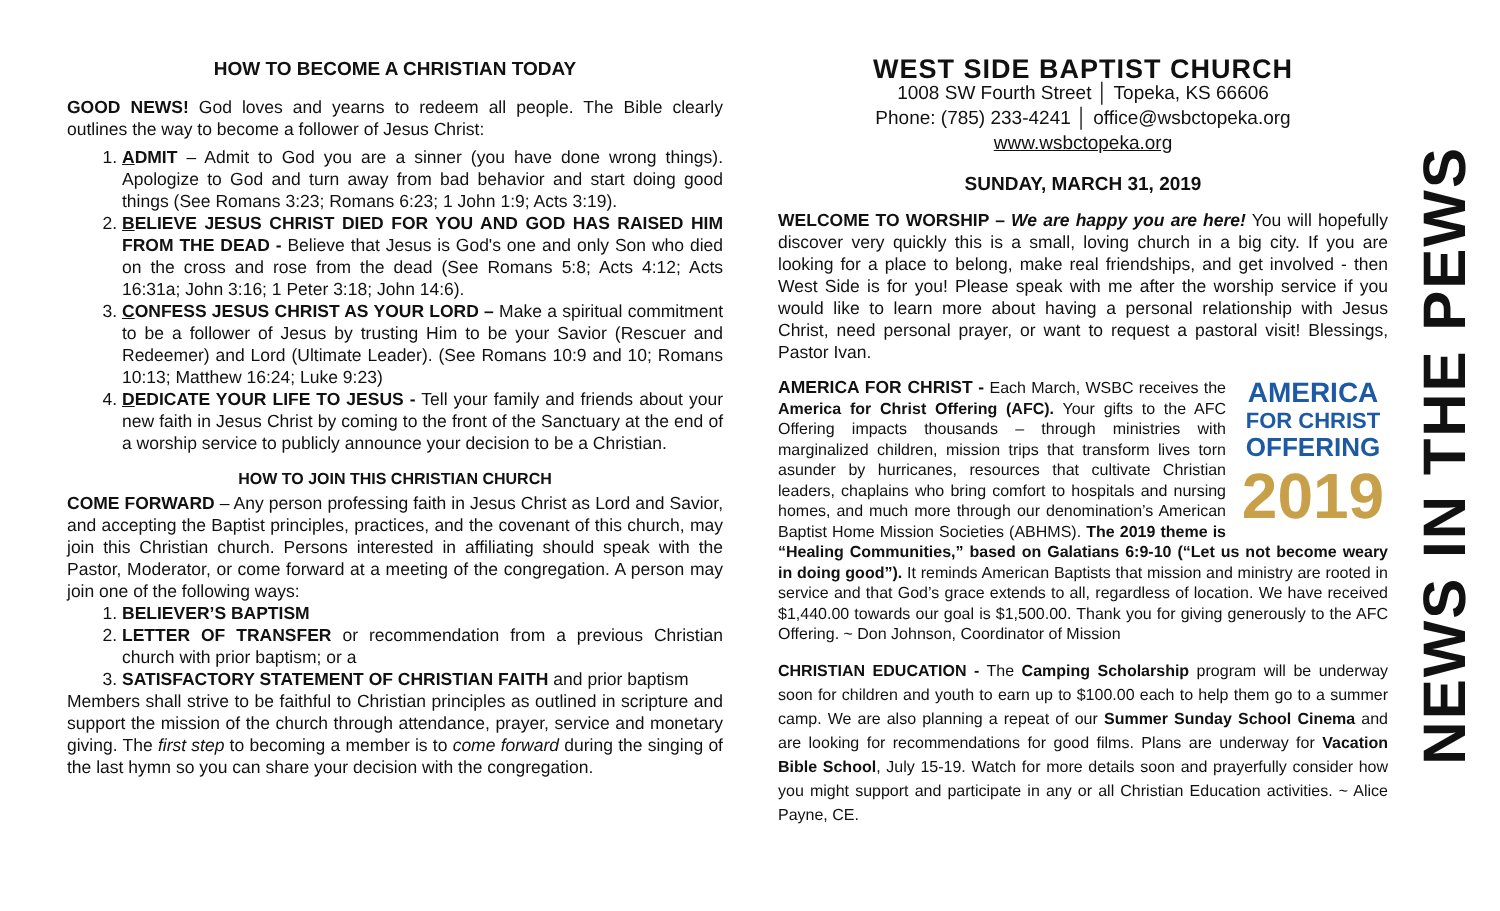HOW TO BECOME A CHRISTIAN TODAY
GOOD NEWS! God loves and yearns to redeem all people. The Bible clearly outlines the way to become a follower of Jesus Christ:
1. ADMIT – Admit to God you are a sinner (you have done wrong things). Apologize to God and turn away from bad behavior and start doing good things (See Romans 3:23; Romans 6:23; 1 John 1:9; Acts 3:19).
2. BELIEVE JESUS CHRIST DIED FOR YOU AND GOD HAS RAISED HIM FROM THE DEAD - Believe that Jesus is God's one and only Son who died on the cross and rose from the dead (See Romans 5:8; Acts 4:12; Acts 16:31a; John 3:16; 1 Peter 3:18; John 14:6).
3. CONFESS JESUS CHRIST AS YOUR LORD – Make a spiritual commitment to be a follower of Jesus by trusting Him to be your Savior (Rescuer and Redeemer) and Lord (Ultimate Leader). (See Romans 10:9 and 10; Romans 10:13; Matthew 16:24; Luke 9:23)
4. DEDICATE YOUR LIFE TO JESUS - Tell your family and friends about your new faith in Jesus Christ by coming to the front of the Sanctuary at the end of a worship service to publicly announce your decision to be a Christian.
HOW TO JOIN THIS CHRISTIAN CHURCH
COME FORWARD – Any person professing faith in Jesus Christ as Lord and Savior, and accepting the Baptist principles, practices, and the covenant of this church, may join this Christian church. Persons interested in affiliating should speak with the Pastor, Moderator, or come forward at a meeting of the congregation. A person may join one of the following ways:
1. BELIEVER’S BAPTISM
2. LETTER OF TRANSFER or recommendation from a previous Christian church with prior baptism; or a
3. SATISFACTORY STATEMENT OF CHRISTIAN FAITH and prior baptism
Members shall strive to be faithful to Christian principles as outlined in scripture and support the mission of the church through attendance, prayer, service and monetary giving. The first step to becoming a member is to come forward during the singing of the last hymn so you can share your decision with the congregation.
WEST SIDE BAPTIST CHURCH
1008 SW Fourth Street │ Topeka, KS 66606
Phone: (785) 233-4241 │ office@wsbctopeka.org
www.wsbctopeka.org
SUNDAY, MARCH 31, 2019
WELCOME TO WORSHIP – We are happy you are here! You will hopefully discover very quickly this is a small, loving church in a big city. If you are looking for a place to belong, make real friendships, and get involved - then West Side is for you! Please speak with me after the worship service if you would like to learn more about having a personal relationship with Jesus Christ, need personal prayer, or want to request a pastoral visit! Blessings, Pastor Ivan.
AMERICA
FOR CHRIST
OFFERING
2019 AMERICA FOR CHRIST - Each March, WSBC receives the America for Christ Offering (AFC). Your gifts to the AFC Offering impacts thousands – through ministries with marginalized children, mission trips that transform lives torn asunder by hurricanes, resources that cultivate Christian leaders, chaplains who bring comfort to hospitals and nursing homes, and much more through our denomination’s American Baptist Home Mission Societies (ABHMS). The 2019 theme is “Healing Communities,” based on Galatians 6:9-10 (“Let us not become weary in doing good”). It reminds American Baptists that mission and ministry are rooted in service and that God’s grace extends to all, regardless of location. We have received $1,440.00 towards our goal is $1,500.00. Thank you for giving generously to the AFC Offering. ~ Don Johnson, Coordinator of Mission
CHRISTIAN EDUCATION - The Camping Scholarship program will be underway soon for children and youth to earn up to $100.00 each to help them go to a summer camp. We are also planning a repeat of our Summer Sunday School Cinema and are looking for recommendations for good films. Plans are underway for Vacation Bible School, July 15-19. Watch for more details soon and prayerfully consider how you might support and participate in any or all Christian Education activities. ~ Alice Payne, CE.
NEWS IN THE PEWS